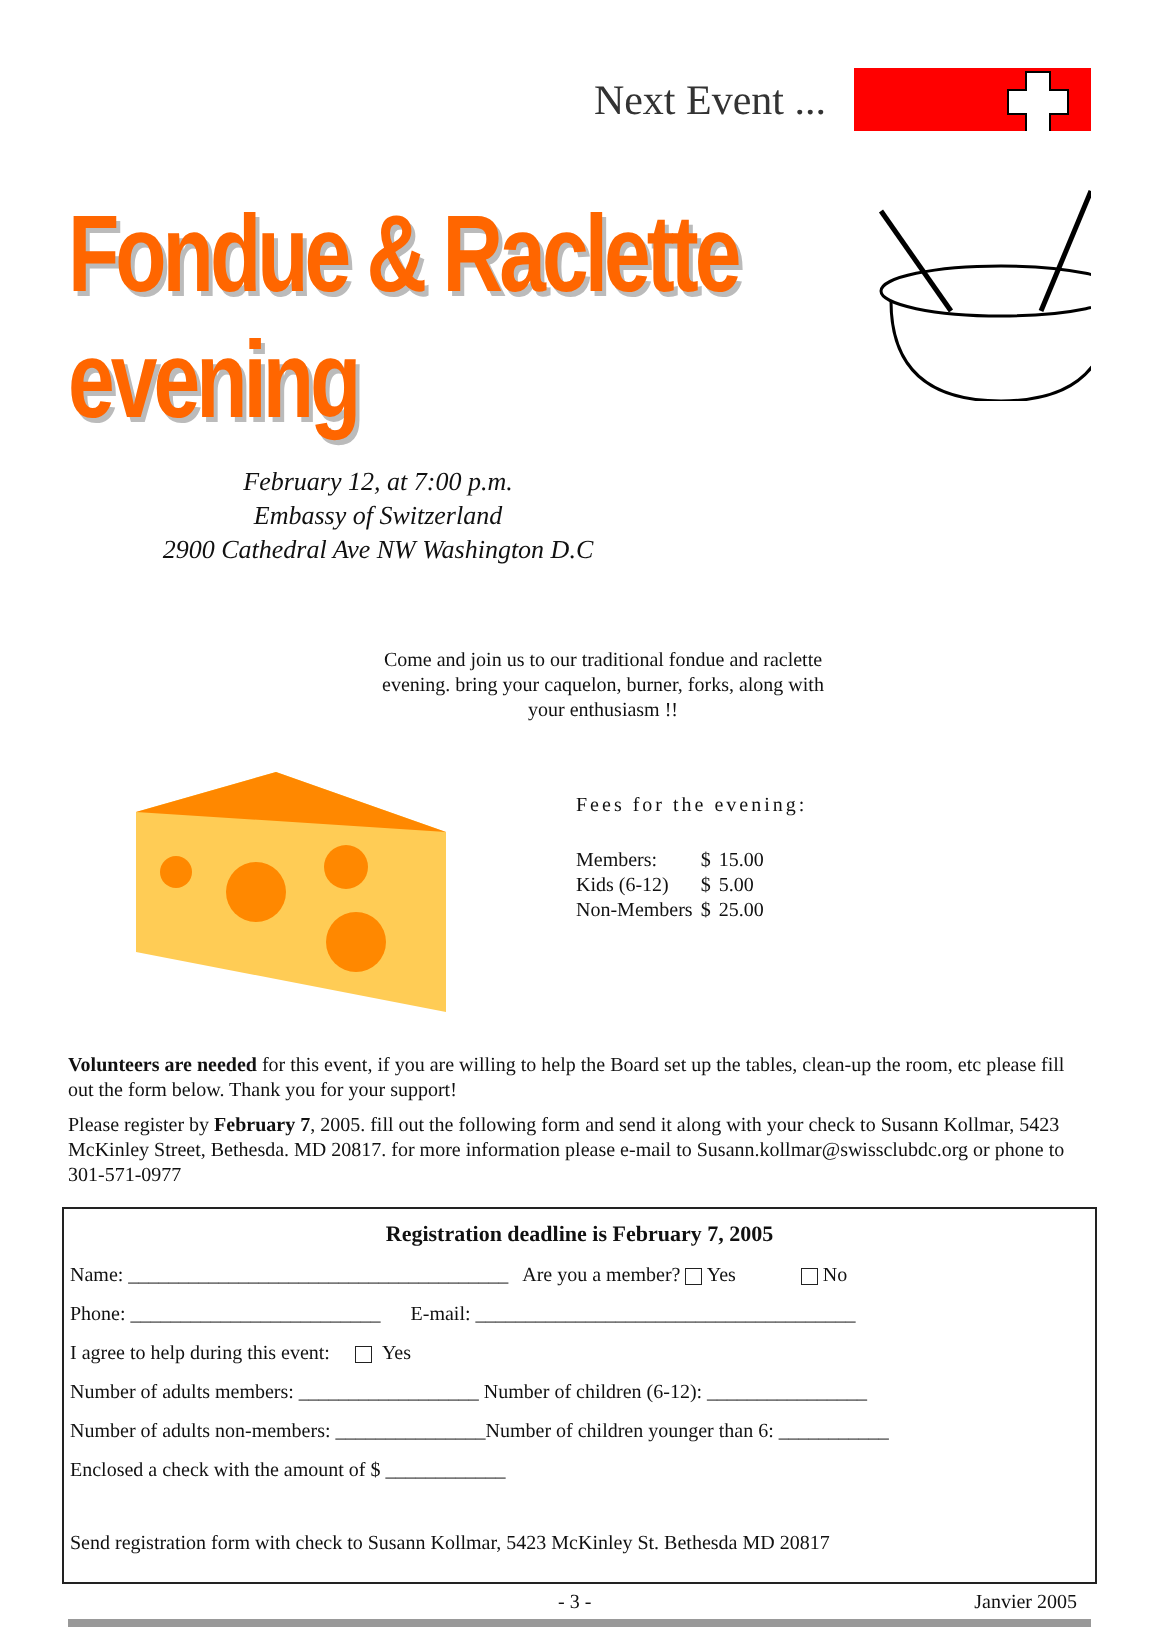Next Event ...
Fondue & Raclette evening
February 12, at 7:00 p.m.
Embassy of Switzerland
2900 Cathedral Ave NW Washington D.C
Come and join us to our traditional fondue and raclette evening. bring your caquelon, burner, forks, along with your enthusiasm !!
Fees for the evening:
| Members: | $ | 15.00 |
| Kids (6-12) | $ | 5.00 |
| Non-Members | $ | 25.00 |
Volunteers are needed for this event, if you are willing to help the Board set up the tables, clean-up the room, etc please fill out the form below. Thank you for your support!
Please register by February 7, 2005. fill out the following form and send it along with your check to Susann Kollmar, 5423 McKinley Street, Bethesda. MD 20817. for more information please e-mail to Susann.kollmar@swissclubdc.org or phone to 301-571-0977
Registration deadline is February 7, 2005
Name: ______________________________________ Are you a member? Yes No
Phone: _________________________ E-mail: ______________________________________
I agree to help during this event: Yes
Number of adults members: __________________ Number of children (6-12): ________________
Number of adults non-members: _______________Number of children younger than 6: ___________
Enclosed a check with the amount of $ ____________
Send registration form with check to Susann Kollmar, 5423 McKinley St. Bethesda MD 20817
- 3 - Janvier 2005